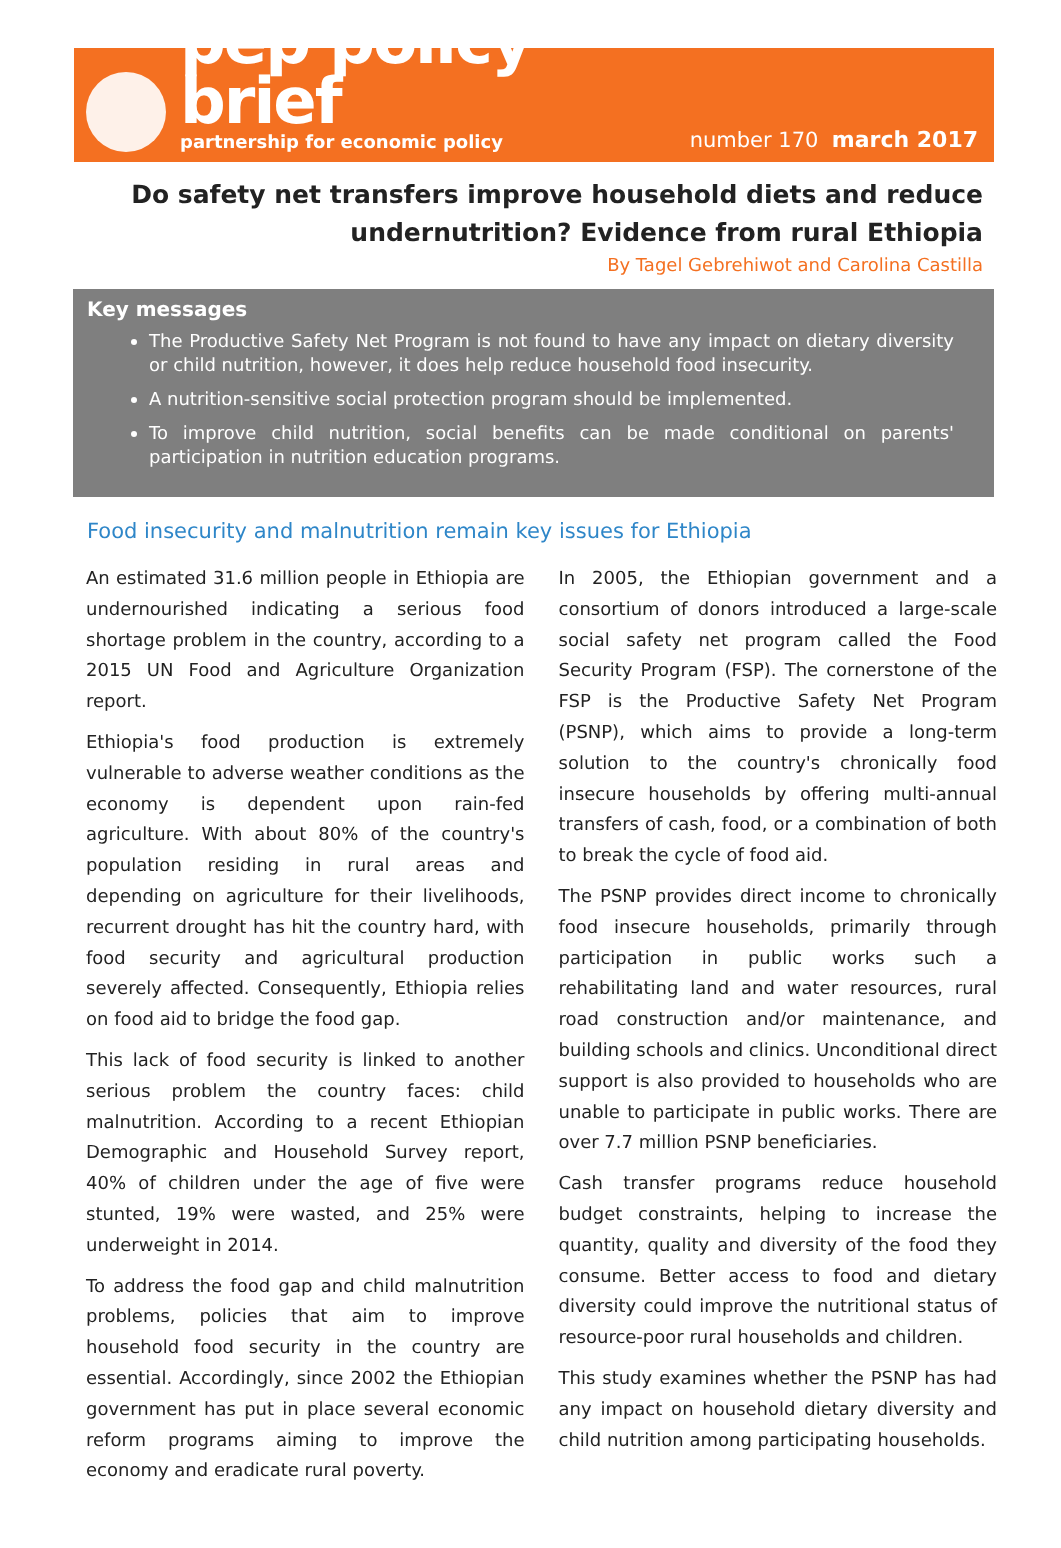pep policy brief
partnership for economic policy
number 170 march 2017
Do safety net transfers improve household diets and reduce undernutrition? Evidence from rural Ethiopia
By Tagel Gebrehiwot and Carolina Castilla
Key messages
The Productive Safety Net Program is not found to have any impact on dietary diversity or child nutrition, however, it does help reduce household food insecurity.
A nutrition-sensitive social protection program should be implemented.
To improve child nutrition, social benefits can be made conditional on parents' participation in nutrition education programs.
Food insecurity and malnutrition remain key issues for Ethiopia
An estimated 31.6 million people in Ethiopia are undernourished indicating a serious food shortage problem in the country, according to a 2015 UN Food and Agriculture Organization report.
Ethiopia's food production is extremely vulnerable to adverse weather conditions as the economy is dependent upon rain-fed agriculture. With about 80% of the country's population residing in rural areas and depending on agriculture for their livelihoods, recurrent drought has hit the country hard, with food security and agricultural production severely affected. Consequently, Ethiopia relies on food aid to bridge the food gap.
This lack of food security is linked to another serious problem the country faces: child malnutrition. According to a recent Ethiopian Demographic and Household Survey report, 40% of children under the age of five were stunted, 19% were wasted, and 25% were underweight in 2014.
To address the food gap and child malnutrition problems, policies that aim to improve household food security in the country are essential. Accordingly, since 2002 the Ethiopian government has put in place several economic reform programs aiming to improve the economy and eradicate rural poverty.
In 2005, the Ethiopian government and a consortium of donors introduced a large-scale social safety net program called the Food Security Program (FSP). The cornerstone of the FSP is the Productive Safety Net Program (PSNP), which aims to provide a long-term solution to the country's chronically food insecure households by offering multi-annual transfers of cash, food, or a combination of both to break the cycle of food aid.
The PSNP provides direct income to chronically food insecure households, primarily through participation in public works such a rehabilitating land and water resources, rural road construction and/or maintenance, and building schools and clinics. Unconditional direct support is also provided to households who are unable to participate in public works. There are over 7.7 million PSNP beneficiaries.
Cash transfer programs reduce household budget constraints, helping to increase the quantity, quality and diversity of the food they consume. Better access to food and dietary diversity could improve the nutritional status of resource-poor rural households and children.
This study examines whether the PSNP has had any impact on household dietary diversity and child nutrition among participating households.